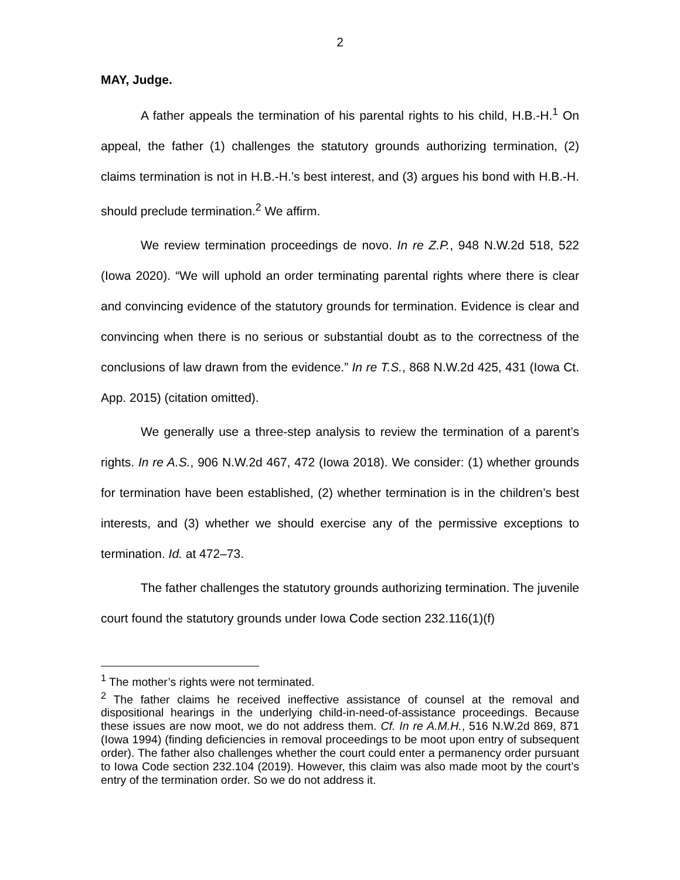2
MAY, Judge.
A father appeals the termination of his parental rights to his child, H.B.-H.<sup>1</sup> On appeal, the father (1) challenges the statutory grounds authorizing termination, (2) claims termination is not in H.B.-H.’s best interest, and (3) argues his bond with H.B.-H. should preclude termination.<sup>2</sup> We affirm.
We review termination proceedings de novo. In re Z.P., 948 N.W.2d 518, 522 (Iowa 2020). “We will uphold an order terminating parental rights where there is clear and convincing evidence of the statutory grounds for termination. Evidence is clear and convincing when there is no serious or substantial doubt as to the correctness of the conclusions of law drawn from the evidence.” In re T.S., 868 N.W.2d 425, 431 (Iowa Ct. App. 2015) (citation omitted).
We generally use a three-step analysis to review the termination of a parent’s rights. In re A.S., 906 N.W.2d 467, 472 (Iowa 2018). We consider: (1) whether grounds for termination have been established, (2) whether termination is in the children’s best interests, and (3) whether we should exercise any of the permissive exceptions to termination. Id. at 472–73.
The father challenges the statutory grounds authorizing termination. The juvenile court found the statutory grounds under Iowa Code section 232.116(1)(f)
<sup>1</sup> The mother’s rights were not terminated.
<sup>2</sup> The father claims he received ineffective assistance of counsel at the removal and dispositional hearings in the underlying child-in-need-of-assistance proceedings. Because these issues are now moot, we do not address them. Cf. In re A.M.H., 516 N.W.2d 869, 871 (Iowa 1994) (finding deficiencies in removal proceedings to be moot upon entry of subsequent order). The father also challenges whether the court could enter a permanency order pursuant to Iowa Code section 232.104 (2019). However, this claim was also made moot by the court’s entry of the termination order. So we do not address it.